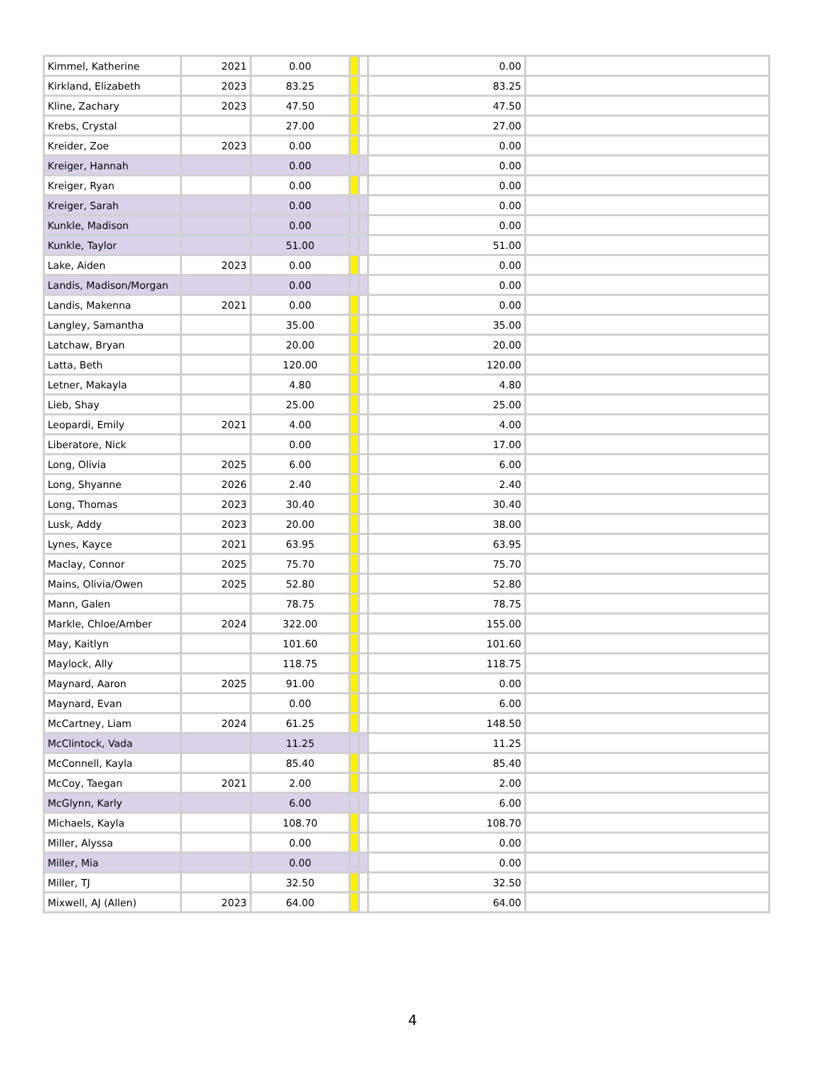| Kimmel, Katherine | 2021 | 0.00 | | | 0.00 | |
| Kirkland, Elizabeth | 2023 | 83.25 | | | 83.25 | |
| Kline, Zachary | 2023 | 47.50 | | | 47.50 | |
| Krebs, Crystal | | 27.00 | | | 27.00 | |
| Kreider, Zoe | 2023 | 0.00 | | | 0.00 | |
| Kreiger, Hannah | | 0.00 | | | 0.00 | |
| Kreiger, Ryan | | 0.00 | | | 0.00 | |
| Kreiger, Sarah | | 0.00 | | | 0.00 | |
| Kunkle, Madison | | 0.00 | | | 0.00 | |
| Kunkle, Taylor | | 51.00 | | | 51.00 | |
| Lake, Aiden | 2023 | 0.00 | | | 0.00 | |
| Landis, Madison/Morgan | | 0.00 | | | 0.00 | |
| Landis, Makenna | 2021 | 0.00 | | | 0.00 | |
| Langley, Samantha | | 35.00 | | | 35.00 | |
| Latchaw, Bryan | | 20.00 | | | 20.00 | |
| Latta, Beth | | 120.00 | | | 120.00 | |
| Letner, Makayla | | 4.80 | | | 4.80 | |
| Lieb, Shay | | 25.00 | | | 25.00 | |
| Leopardi, Emily | 2021 | 4.00 | | | 4.00 | |
| Liberatore, Nick | | 0.00 | | | 17.00 | |
| Long, Olivia | 2025 | 6.00 | | | 6.00 | |
| Long, Shyanne | 2026 | 2.40 | | | 2.40 | |
| Long, Thomas | 2023 | 30.40 | | | 30.40 | |
| Lusk, Addy | 2023 | 20.00 | | | 38.00 | |
| Lynes, Kayce | 2021 | 63.95 | | | 63.95 | |
| Maclay, Connor | 2025 | 75.70 | | | 75.70 | |
| Mains, Olivia/Owen | 2025 | 52.80 | | | 52.80 | |
| Mann, Galen | | 78.75 | | | 78.75 | |
| Markle, Chloe/Amber | 2024 | 322.00 | | | 155.00 | |
| May, Kaitlyn | | 101.60 | | | 101.60 | |
| Maylock, Ally | | 118.75 | | | 118.75 | |
| Maynard, Aaron | 2025 | 91.00 | | | 0.00 | |
| Maynard, Evan | | 0.00 | | | 6.00 | |
| McCartney, Liam | 2024 | 61.25 | | | 148.50 | |
| McClintock, Vada | | 11.25 | | | 11.25 | |
| McConnell, Kayla | | 85.40 | | | 85.40 | |
| McCoy, Taegan | 2021 | 2.00 | | | 2.00 | |
| McGlynn, Karly | | 6.00 | | | 6.00 | |
| Michaels, Kayla | | 108.70 | | | 108.70 | |
| Miller, Alyssa | | 0.00 | | | 0.00 | |
| Miller, Mia | | 0.00 | | | 0.00 | |
| Miller, TJ | | 32.50 | | | 32.50 | |
| Mixwell, AJ (Allen) | 2023 | 64.00 | | | 64.00 | |
4